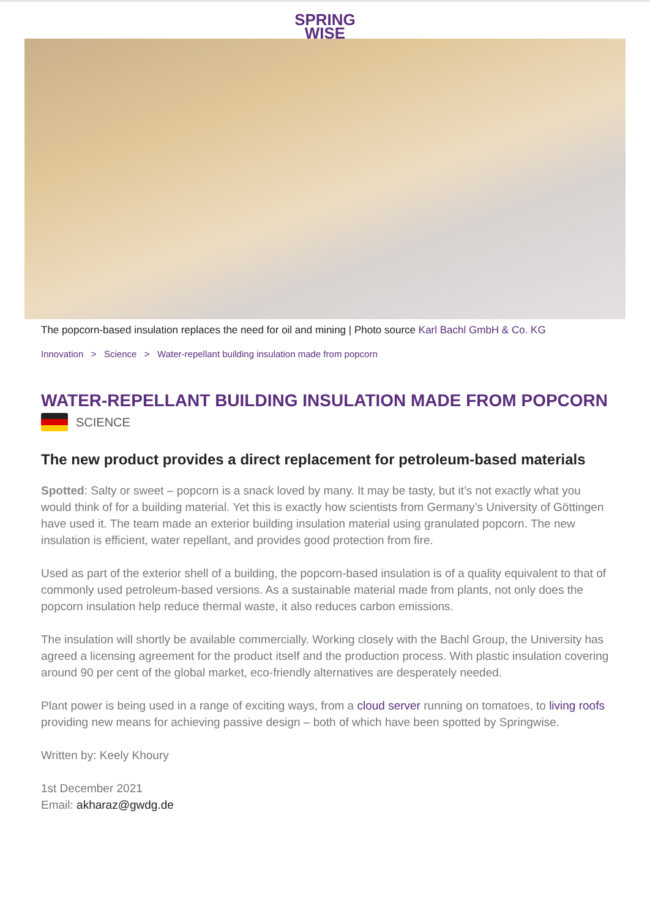SPRING
WISE
The popcorn-based insulation replaces the need for oil and mining | Photo source Karl Bachl GmbH & Co. KG
Innovation > Science > Water-repellant building insulation made from popcorn
WATER-REPELLANT BUILDING INSULATION MADE FROM POPCORN
SCIENCE
The new product provides a direct replacement for petroleum-based materials
Spotted: Salty or sweet – popcorn is a snack loved by many. It may be tasty, but it’s not exactly what you would think of for a building material. Yet this is exactly how scientists from Germany’s University of Göttingen have used it. The team made an exterior building insulation material using granulated popcorn. The new insulation is efficient, water repellant, and provides good protection from fire.
Used as part of the exterior shell of a building, the popcorn-based insulation is of a quality equivalent to that of commonly used petroleum-based versions. As a sustainable material made from plants, not only does the popcorn insulation help reduce thermal waste, it also reduces carbon emissions.
The insulation will shortly be available commercially. Working closely with the Bachl Group, the University has agreed a licensing agreement for the product itself and the production process. With plastic insulation covering around 90 per cent of the global market, eco-friendly alternatives are desperately needed.
Plant power is being used in a range of exciting ways, from a cloud server running on tomatoes, to living roofs providing new means for achieving passive design – both of which have been spotted by Springwise.
Written by: Keely Khoury
1st December 2021
Email: akharaz@gwdg.de